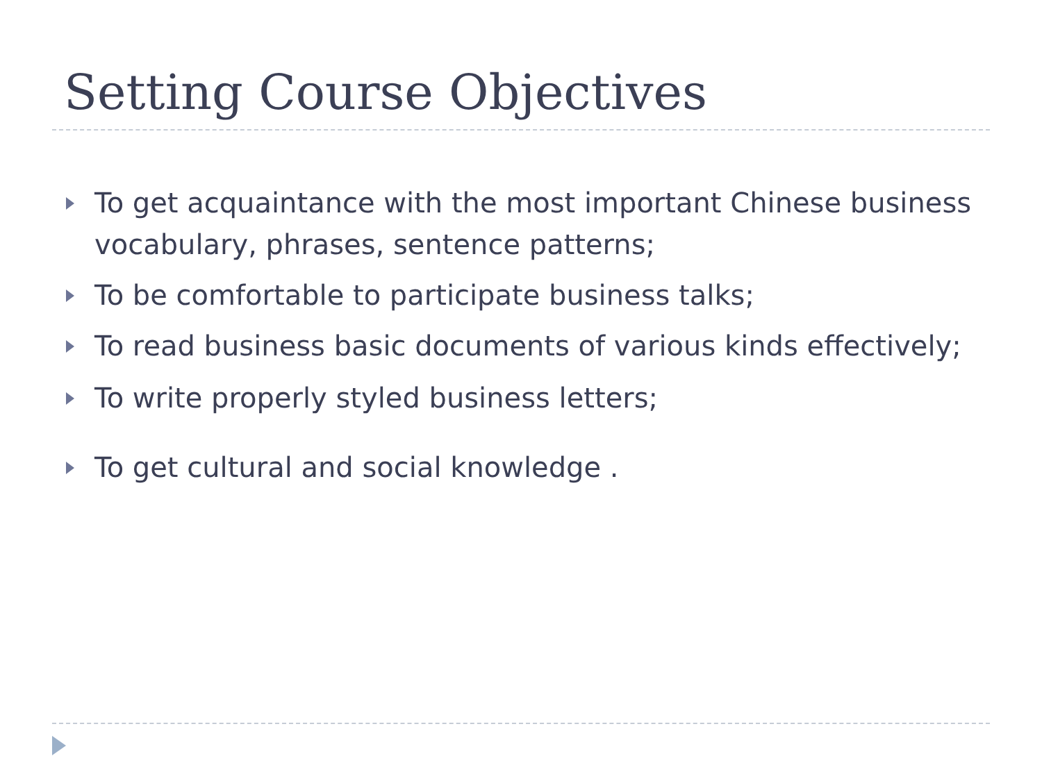Setting Course Objectives
To get acquaintance with the most important Chinese business vocabulary, phrases, sentence patterns;
To be comfortable to participate business talks;
To read business basic documents of various kinds effectively;
To write properly styled business letters;
To get cultural and social knowledge .